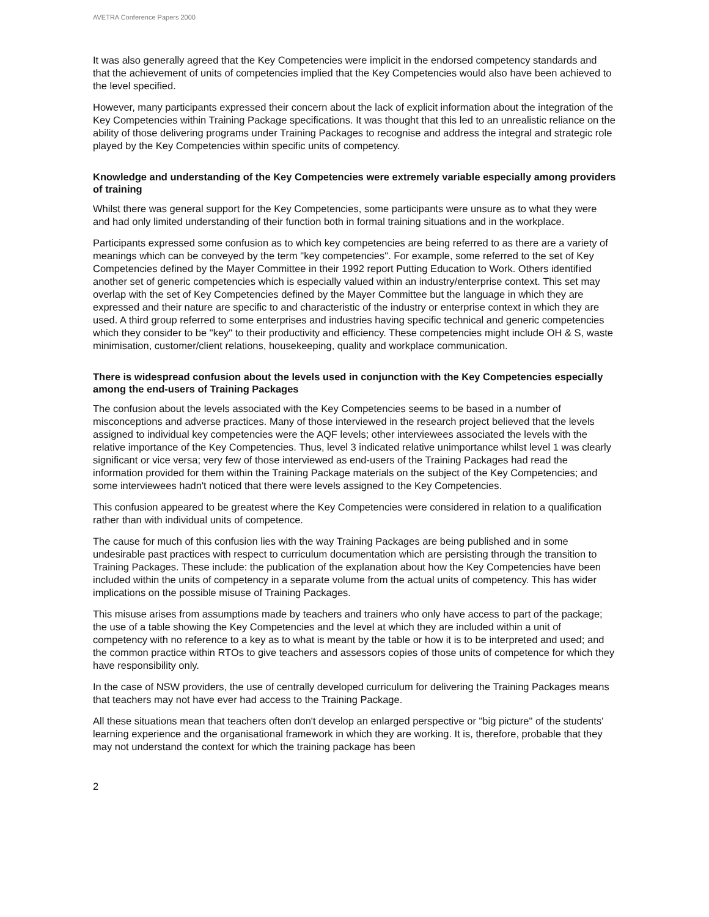AVETRA Conference Papers 2000
It was also generally agreed that the Key Competencies were implicit in the endorsed competency standards and that the achievement of units of competencies implied that the Key Competencies would also have been achieved to the level specified.
However, many participants expressed their concern about the lack of explicit information about the integration of the Key Competencies within Training Package specifications. It was thought that this led to an unrealistic reliance on the ability of those delivering programs under Training Packages to recognise and address the integral and strategic role played by the Key Competencies within specific units of competency.
Knowledge and understanding of the Key Competencies were extremely variable especially among providers of training
Whilst there was general support for the Key Competencies, some participants were unsure as to what they were and had only limited understanding of their function both in formal training situations and in the workplace.
Participants expressed some confusion as to which key competencies are being referred to as there are a variety of meanings which can be conveyed by the term "key competencies". For example, some referred to the set of Key Competencies defined by the Mayer Committee in their 1992 report Putting Education to Work. Others identified another set of generic competencies which is especially valued within an industry/enterprise context. This set may overlap with the set of Key Competencies defined by the Mayer Committee but the language in which they are expressed and their nature are specific to and characteristic of the industry or enterprise context in which they are used. A third group referred to some enterprises and industries having specific technical and generic competencies which they consider to be "key" to their productivity and efficiency. These competencies might include OH & S, waste minimisation, customer/client relations, housekeeping, quality and workplace communication.
There is widespread confusion about the levels used in conjunction with the Key Competencies especially among the end-users of Training Packages
The confusion about the levels associated with the Key Competencies seems to be based in a number of misconceptions and adverse practices. Many of those interviewed in the research project believed that the levels assigned to individual key competencies were the AQF levels; other interviewees associated the levels with the relative importance of the Key Competencies. Thus, level 3 indicated relative unimportance whilst level 1 was clearly significant or vice versa; very few of those interviewed as end-users of the Training Packages had read the information provided for them within the Training Package materials on the subject of the Key Competencies; and some interviewees hadn't noticed that there were levels assigned to the Key Competencies.
This confusion appeared to be greatest where the Key Competencies were considered in relation to a qualification rather than with individual units of competence.
The cause for much of this confusion lies with the way Training Packages are being published and in some undesirable past practices with respect to curriculum documentation which are persisting through the transition to Training Packages. These include: the publication of the explanation about how the Key Competencies have been included within the units of competency in a separate volume from the actual units of competency. This has wider implications on the possible misuse of Training Packages.
This misuse arises from assumptions made by teachers and trainers who only have access to part of the package; the use of a table showing the Key Competencies and the level at which they are included within a unit of competency with no reference to a key as to what is meant by the table or how it is to be interpreted and used; and the common practice within RTOs to give teachers and assessors copies of those units of competence for which they have responsibility only.
In the case of NSW providers, the use of centrally developed curriculum for delivering the Training Packages means that teachers may not have ever had access to the Training Package.
All these situations mean that teachers often don't develop an enlarged perspective or "big picture" of the students' learning experience and the organisational framework in which they are working. It is, therefore, probable that they may not understand the context for which the training package has been
2